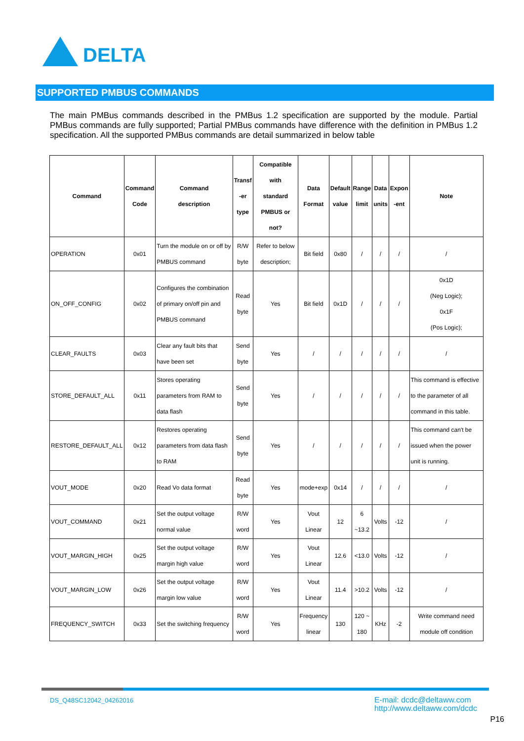DELTA
SUPPORTED PMBUS COMMANDS
The main PMBus commands described in the PMBus 1.2 specification are supported by the module. Partial PMBus commands are fully supported; Partial PMBus commands have difference with the definition in PMBus 1.2 specification. All the supported PMBus commands are detail summarized in below table
| Command | Command Code | Command description | Transf -er type | Compatible with standard PMBUS or not? | Data Format | Default value | Range limit | Data units | Expon -ent | Note |
| --- | --- | --- | --- | --- | --- | --- | --- | --- | --- | --- |
| OPERATION | 0x01 | Turn the module on or off by PMBUS command | R/W byte | Refer to below description; | Bit field | 0x80 | / | / | / | / |
| ON_OFF_CONFIG | 0x02 | Configures the combination of primary on/off pin and PMBUS command | Read byte | Yes | Bit field | 0x1D | / | / | / | 0x1D (Neg Logic); 0x1F (Pos Logic); |
| CLEAR_FAULTS | 0x03 | Clear any fault bits that have been set | Send byte | Yes | / | / | / | / | / | / |
| STORE_DEFAULT_ALL | 0x11 | Stores operating parameters from RAM to data flash | Send byte | Yes | / | / | / | / | / | This command is effective to the parameter of all command in this table. |
| RESTORE_DEFAULT_ALL | 0x12 | Restores operating parameters from data flash to RAM | Send byte | Yes | / | / | / | / | / | This command can't be issued when the power unit is running. |
| VOUT_MODE | 0x20 | Read Vo data format | Read byte | Yes | mode+exp | 0x14 | / | / | / | / |
| VOUT_COMMAND | 0x21 | Set the output voltage normal value | R/W word | Yes | Vout Linear | 12 | 6 ~13.2 | Volts | -12 | / |
| VOUT_MARGIN_HIGH | 0x25 | Set the output voltage margin high value | R/W word | Yes | Vout Linear | 12.6 | <13.0 | Volts | -12 | / |
| VOUT_MARGIN_LOW | 0x26 | Set the output voltage margin low value | R/W word | Yes | Vout Linear | 11.4 | >10.2 | Volts | -12 | / |
| FREQUENCY_SWITCH | 0x33 | Set the switching frequency | R/W word | Yes | Frequency linear | 130 | 120 ~ 180 | KHz | -2 | Write command need module off condition |
DS_Q48SC12042_04262016
E-mail: dcdc@deltaww.com
http://www.deltaww.com/dcdc
P16